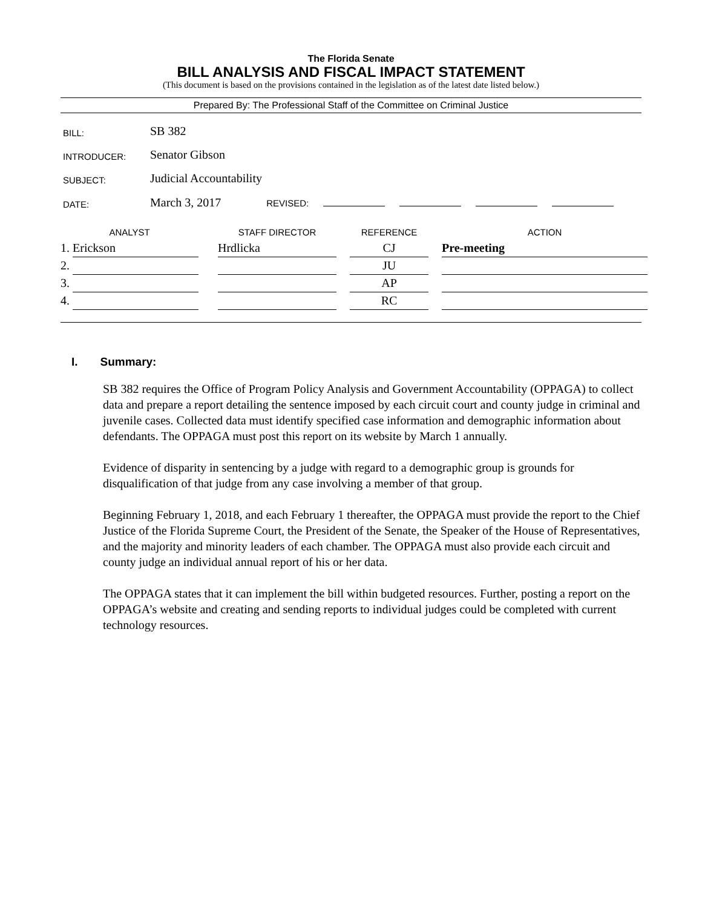The Florida Senate
BILL ANALYSIS AND FISCAL IMPACT STATEMENT
(This document is based on the provisions contained in the legislation as of the latest date listed below.)
Prepared By: The Professional Staff of the Committee on Criminal Justice
| BILL: | SB 382 |
| INTRODUCER: | Senator Gibson |
| SUBJECT: | Judicial Accountability |
| DATE: | March 3, 2017 REVISED: |
| ANALYST | | | STAFF DIRECTOR | | REFERENCE | | ACTION |
| --- | --- | --- | --- | --- | --- | --- | --- |
| 1. | Erickson | | Hrdlicka | | CJ | | Pre-meeting |
| 2. | | | | | JU | | |
| 3. | | | | | AP | | |
| 4. | | | | | RC | | |
I. Summary:
SB 382 requires the Office of Program Policy Analysis and Government Accountability (OPPAGA) to collect data and prepare a report detailing the sentence imposed by each circuit court and county judge in criminal and juvenile cases. Collected data must identify specified case information and demographic information about defendants. The OPPAGA must post this report on its website by March 1 annually.
Evidence of disparity in sentencing by a judge with regard to a demographic group is grounds for disqualification of that judge from any case involving a member of that group.
Beginning February 1, 2018, and each February 1 thereafter, the OPPAGA must provide the report to the Chief Justice of the Florida Supreme Court, the President of the Senate, the Speaker of the House of Representatives, and the majority and minority leaders of each chamber. The OPPAGA must also provide each circuit and county judge an individual annual report of his or her data.
The OPPAGA states that it can implement the bill within budgeted resources. Further, posting a report on the OPPAGA’s website and creating and sending reports to individual judges could be completed with current technology resources.